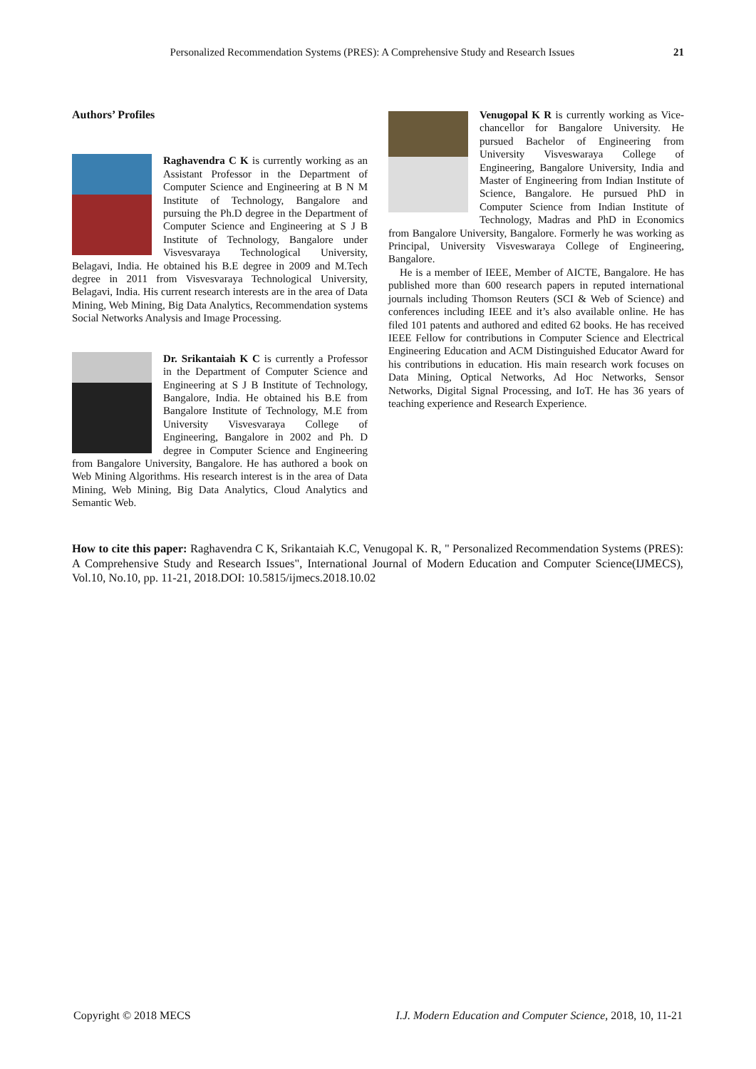Personalized Recommendation Systems (PRES): A Comprehensive Study and Research Issues 21
Authors’ Profiles
Raghavendra C K is currently working as an Assistant Professor in the Department of Computer Science and Engineering at B N M Institute of Technology, Bangalore and pursuing the Ph.D degree in the Department of Computer Science and Engineering at S J B Institute of Technology, Bangalore under Visvesvaraya Technological University, Belagavi, India. He obtained his B.E degree in 2009 and M.Tech degree in 2011 from Visvesvaraya Technological University, Belagavi, India. His current research interests are in the area of Data Mining, Web Mining, Big Data Analytics, Recommendation systems Social Networks Analysis and Image Processing.
Dr. Srikantaiah K C is currently a Professor in the Department of Computer Science and Engineering at S J B Institute of Technology, Bangalore, India. He obtained his B.E from Bangalore Institute of Technology, M.E from University Visvesvaraya College of Engineering, Bangalore in 2002 and Ph. D degree in Computer Science and Engineering from Bangalore University, Bangalore. He has authored a book on Web Mining Algorithms. His research interest is in the area of Data Mining, Web Mining, Big Data Analytics, Cloud Analytics and Semantic Web.
Venugopal K R is currently working as Vice-chancellor for Bangalore University. He pursued Bachelor of Engineering from University Visveswaraya College of Engineering, Bangalore University, India and Master of Engineering from Indian Institute of Science, Bangalore. He pursued PhD in Computer Science from Indian Institute of Technology, Madras and PhD in Economics from Bangalore University, Bangalore. Formerly he was working as Principal, University Visveswaraya College of Engineering, Bangalore.
He is a member of IEEE, Member of AICTE, Bangalore. He has published more than 600 research papers in reputed international journals including Thomson Reuters (SCI & Web of Science) and conferences including IEEE and it’s also available online. He has filed 101 patents and authored and edited 62 books. He has received IEEE Fellow for contributions in Computer Science and Electrical Engineering Education and ACM Distinguished Educator Award for his contributions in education. His main research work focuses on Data Mining, Optical Networks, Ad Hoc Networks, Sensor Networks, Digital Signal Processing, and IoT. He has 36 years of teaching experience and Research Experience.
How to cite this paper: Raghavendra C K, Srikantaiah K.C, Venugopal K. R, " Personalized Recommendation Systems (PRES): A Comprehensive Study and Research Issues", International Journal of Modern Education and Computer Science(IJMECS), Vol.10, No.10, pp. 11-21, 2018.DOI: 10.5815/ijmecs.2018.10.02
Copyright © 2018 MECS I.J. Modern Education and Computer Science, 2018, 10, 11-21